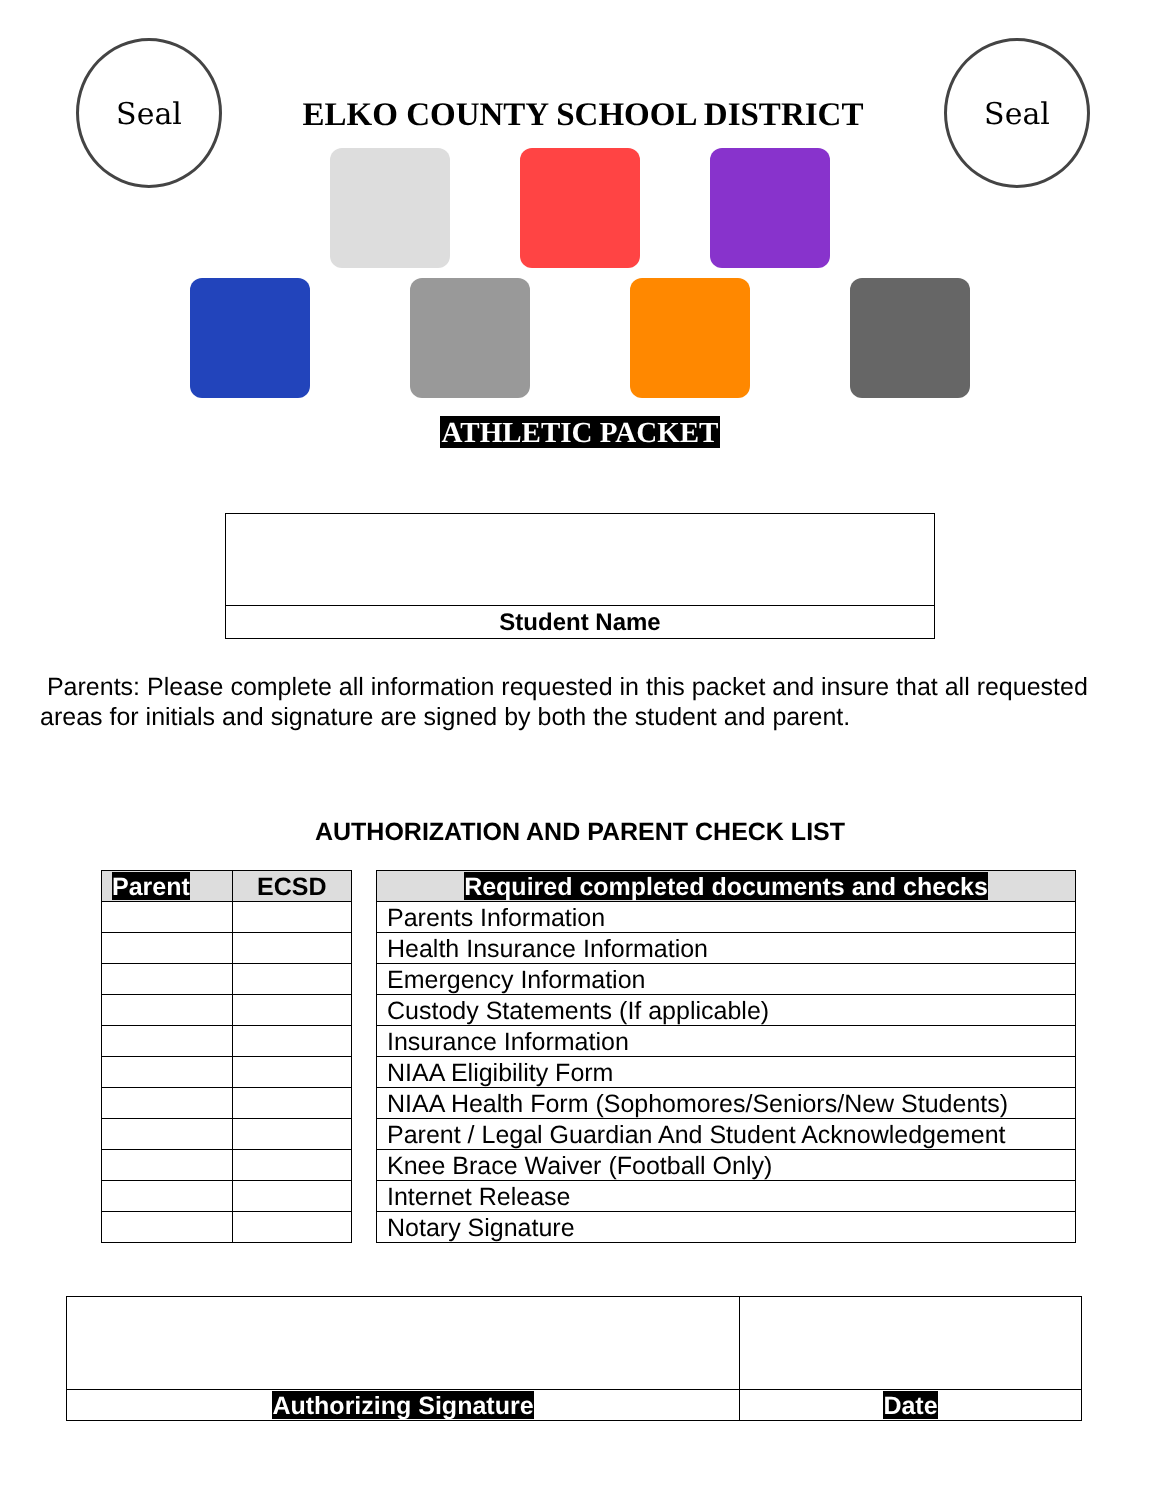Seal
ELKO COUNTY SCHOOL DISTRICT
Seal
ATHLETIC PACKET
Student Name
Parents: Please complete all information requested in this packet and insure that all requested areas for initials and signature are signed by both the student and parent.
AUTHORIZATION AND PARENT CHECK LIST
| Parent | ECSD |
| --- | --- |
| Required completed documents and checks |
| --- |
| Parents Information |
| Health Insurance Information |
| Emergency Information |
| Custody Statements (If applicable) |
| Insurance Information |
| NIAA Eligibility Form |
| NIAA Health Form (Sophomores/Seniors/New Students) |
| Parent / Legal Guardian And Student Acknowledgement |
| Knee Brace Waiver (Football Only) |
| Internet Release |
| Notary Signature |
| Authorizing Signature | Date |
| --- | --- |